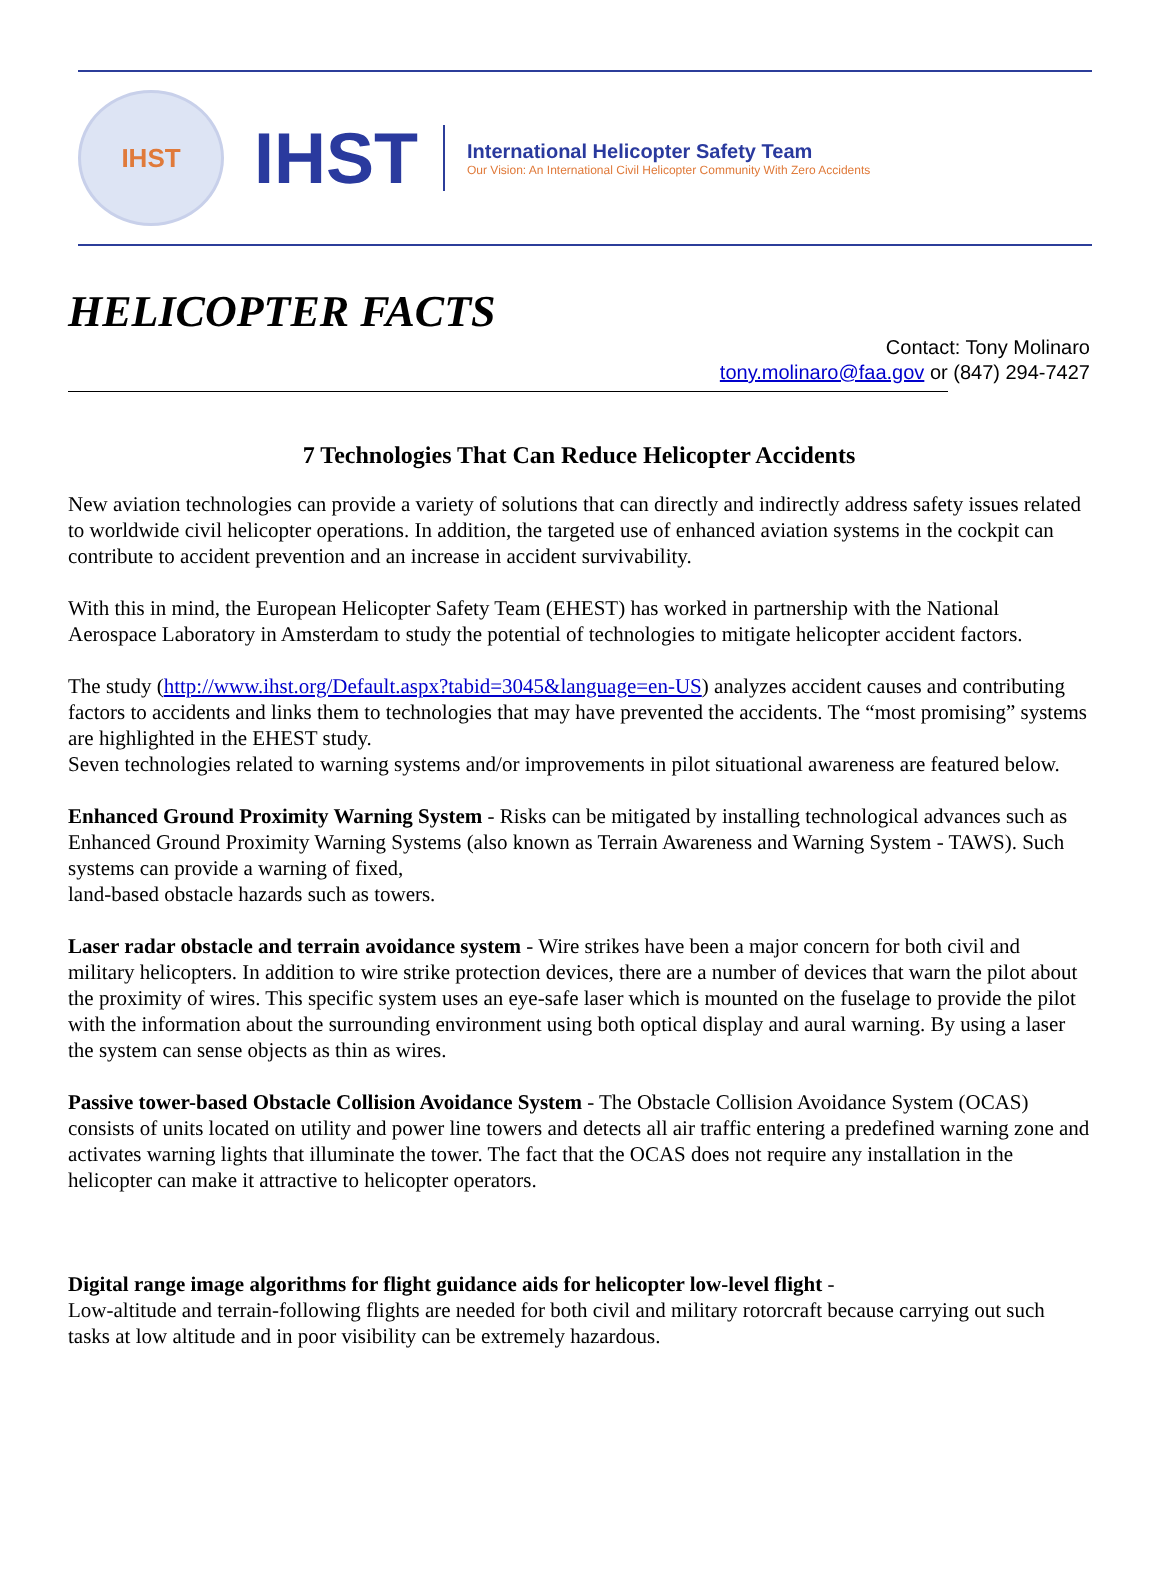IHST
IHST
International Helicopter Safety Team
Our Vision: An International Civil Helicopter Community With Zero Accidents
HELICOPTER FACTS
Contact: Tony Molinaro
tony.molinaro@faa.gov or (847) 294-7427
7 Technologies That Can Reduce Helicopter Accidents
New aviation technologies can provide a variety of solutions that can directly and indirectly address safety issues related to worldwide civil helicopter operations. In addition, the targeted use of enhanced aviation systems in the cockpit can contribute to accident prevention and an increase in accident survivability.
With this in mind, the European Helicopter Safety Team (EHEST) has worked in partnership with the National Aerospace Laboratory in Amsterdam to study the potential of technologies to mitigate helicopter accident factors.
The study (http://www.ihst.org/Default.aspx?tabid=3045&language=en-US) analyzes accident causes and contributing factors to accidents and links them to technologies that may have prevented the accidents. The “most promising” systems are highlighted in the EHEST study.
Seven technologies related to warning systems and/or improvements in pilot situational awareness are featured below.
Enhanced Ground Proximity Warning System - Risks can be mitigated by installing technological advances such as Enhanced Ground Proximity Warning Systems (also known as Terrain Awareness and Warning System - TAWS). Such systems can provide a warning of fixed,
land-based obstacle hazards such as towers.
Laser radar obstacle and terrain avoidance system - Wire strikes have been a major concern for both civil and military helicopters. In addition to wire strike protection devices, there are a number of devices that warn the pilot about the proximity of wires. This specific system uses an eye-safe laser which is mounted on the fuselage to provide the pilot with the information about the surrounding environment using both optical display and aural warning. By using a laser the system can sense objects as thin as wires.
Passive tower-based Obstacle Collision Avoidance System - The Obstacle Collision Avoidance System (OCAS) consists of units located on utility and power line towers and detects all air traffic entering a predefined warning zone and activates warning lights that illuminate the tower. The fact that the OCAS does not require any installation in the helicopter can make it attractive to helicopter operators.
Digital range image algorithms for flight guidance aids for helicopter low-level flight -
Low-altitude and terrain-following flights are needed for both civil and military rotorcraft because carrying out such tasks at low altitude and in poor visibility can be extremely hazardous.